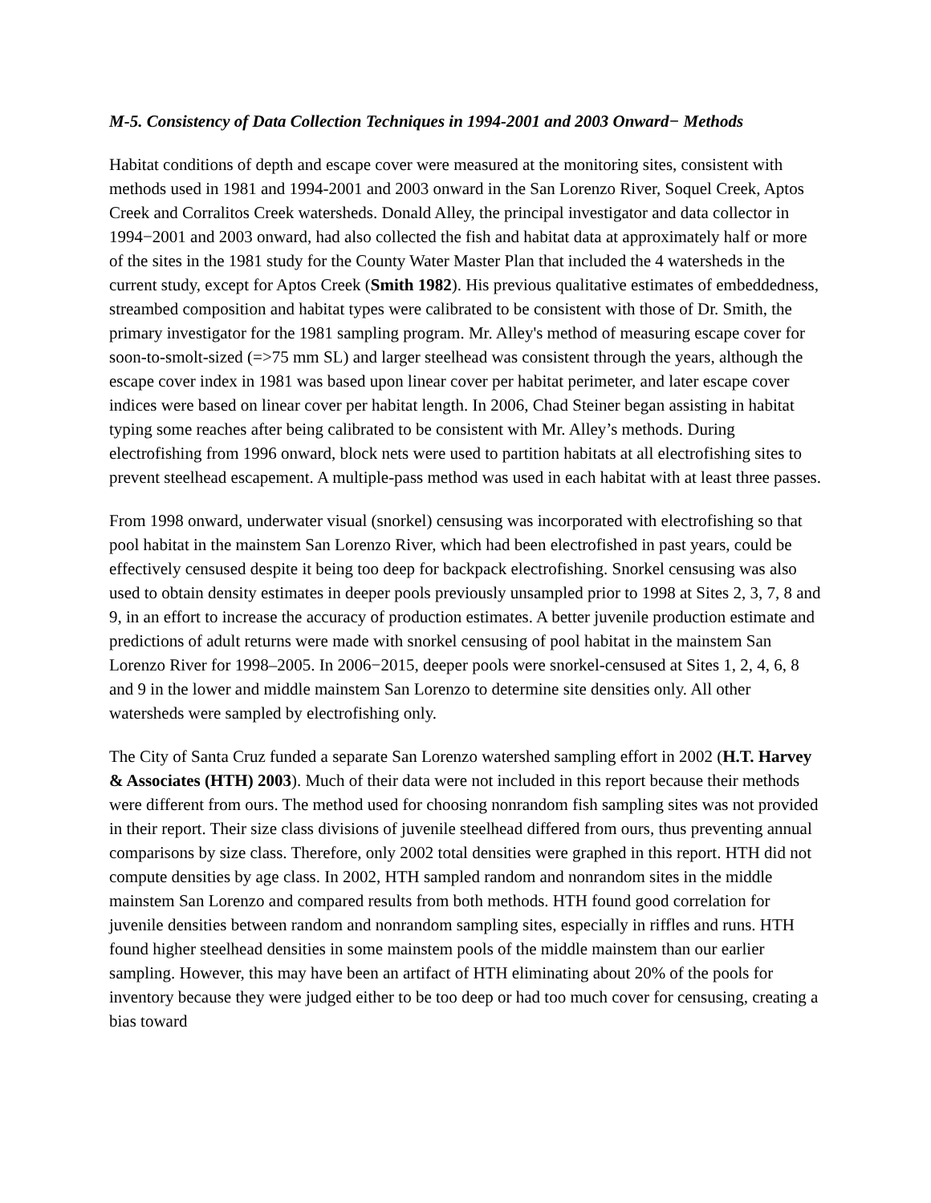M-5. Consistency of Data Collection Techniques in 1994-2001 and 2003 Onward− Methods
Habitat conditions of depth and escape cover were measured at the monitoring sites, consistent with methods used in 1981 and 1994-2001 and 2003 onward in the San Lorenzo River, Soquel Creek, Aptos Creek and Corralitos Creek watersheds. Donald Alley, the principal investigator and data collector in 1994−2001 and 2003 onward, had also collected the fish and habitat data at approximately half or more of the sites in the 1981 study for the County Water Master Plan that included the 4 watersheds in the current study, except for Aptos Creek (Smith 1982). His previous qualitative estimates of embeddedness, streambed composition and habitat types were calibrated to be consistent with those of Dr. Smith, the primary investigator for the 1981 sampling program. Mr. Alley's method of measuring escape cover for soon-to-smolt-sized (=>75 mm SL) and larger steelhead was consistent through the years, although the escape cover index in 1981 was based upon linear cover per habitat perimeter, and later escape cover indices were based on linear cover per habitat length. In 2006, Chad Steiner began assisting in habitat typing some reaches after being calibrated to be consistent with Mr. Alley’s methods. During electrofishing from 1996 onward, block nets were used to partition habitats at all electrofishing sites to prevent steelhead escapement. A multiple-pass method was used in each habitat with at least three passes.
From 1998 onward, underwater visual (snorkel) censusing was incorporated with electrofishing so that pool habitat in the mainstem San Lorenzo River, which had been electrofished in past years, could be effectively censused despite it being too deep for backpack electrofishing. Snorkel censusing was also used to obtain density estimates in deeper pools previously unsampled prior to 1998 at Sites 2, 3, 7, 8 and 9, in an effort to increase the accuracy of production estimates. A better juvenile production estimate and predictions of adult returns were made with snorkel censusing of pool habitat in the mainstem San Lorenzo River for 1998–2005. In 2006−2015, deeper pools were snorkel-censused at Sites 1, 2, 4, 6, 8 and 9 in the lower and middle mainstem San Lorenzo to determine site densities only. All other watersheds were sampled by electrofishing only.
The City of Santa Cruz funded a separate San Lorenzo watershed sampling effort in 2002 (H.T. Harvey & Associates (HTH) 2003). Much of their data were not included in this report because their methods were different from ours. The method used for choosing nonrandom fish sampling sites was not provided in their report. Their size class divisions of juvenile steelhead differed from ours, thus preventing annual comparisons by size class. Therefore, only 2002 total densities were graphed in this report. HTH did not compute densities by age class. In 2002, HTH sampled random and nonrandom sites in the middle mainstem San Lorenzo and compared results from both methods. HTH found good correlation for juvenile densities between random and nonrandom sampling sites, especially in riffles and runs. HTH found higher steelhead densities in some mainstem pools of the middle mainstem than our earlier sampling. However, this may have been an artifact of HTH eliminating about 20% of the pools for inventory because they were judged either to be too deep or had too much cover for censusing, creating a bias toward